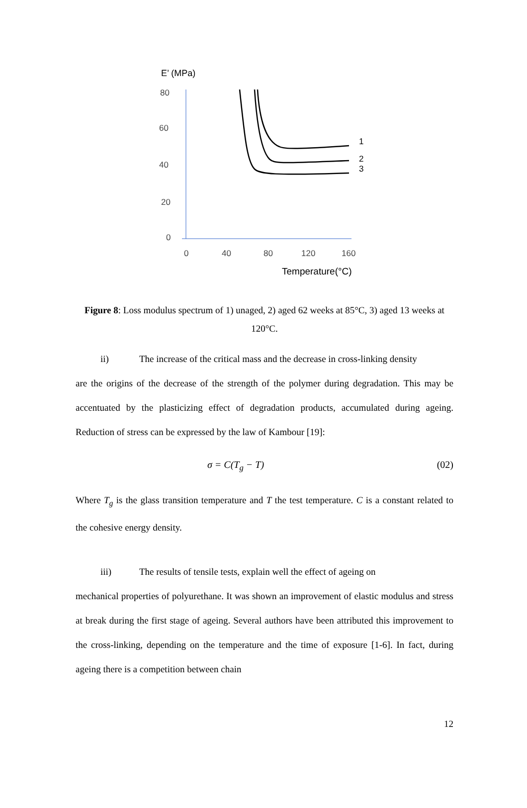E’ (MPa)
80
60
40
20
0
0
40
80
120
160
Temperature(°C)
1
2
3
Figure 8: Loss modulus spectrum of 1) unaged, 2) aged 62 weeks at 85°C, 3) aged 13 weeks at 120°C.
ii) The increase of the critical mass and the decrease in cross-linking density
are the origins of the decrease of the strength of the polymer during degradation. This may be accentuated by the plasticizing effect of degradation products, accumulated during ageing. Reduction of stress can be expressed by the law of Kambour [19]:
σ = C(T<sub>g</sub> − T) (02)
Where T<sub>g</sub> is the glass transition temperature and T the test temperature. C is a constant related to the cohesive energy density.
iii) The results of tensile tests, explain well the effect of ageing on
mechanical properties of polyurethane. It was shown an improvement of elastic modulus and stress at break during the first stage of ageing. Several authors have been attributed this improvement to the cross-linking, depending on the temperature and the time of exposure [1-6]. In fact, during ageing there is a competition between chain
12